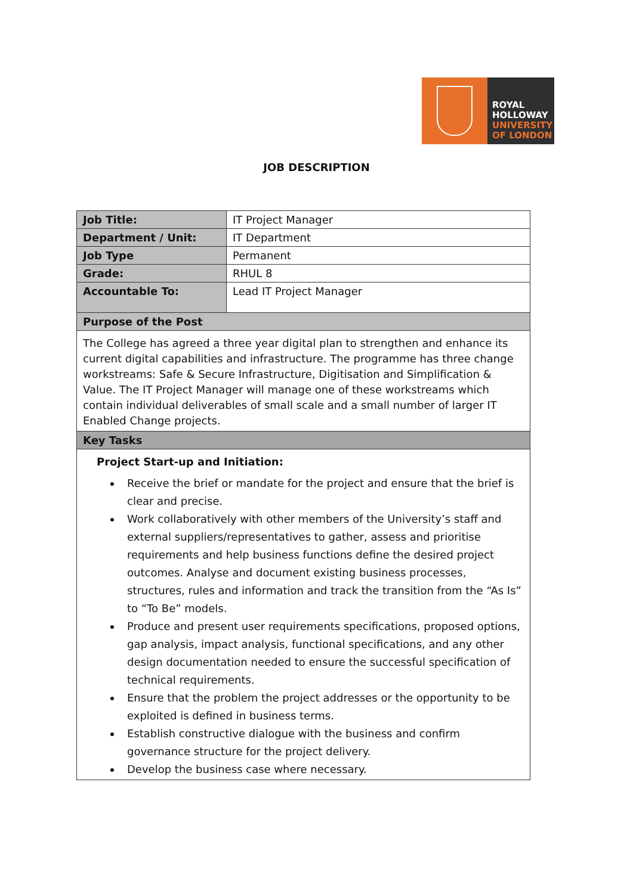ROYAL
HOLLOWAY
UNIVERSITY
OF LONDON
JOB DESCRIPTION
| Job Title: | IT Project Manager |
| Department / Unit: | IT Department |
| Job Type | Permanent |
| Grade: | RHUL 8 |
| Accountable To: | Lead IT Project Manager |
| Purpose of the Post | |
| The College has agreed a three year digital plan to strengthen and enhance its current digital capabilities and infrastructure. The programme has three change workstreams: Safe & Secure Infrastructure, Digitisation and Simplification & Value. The IT Project Manager will manage one of these workstreams which contain individual deliverables of small scale and a small number of larger IT Enabled Change projects. | |
| Key Tasks | |
| Project Start-up and Initiation: Receive the brief or mandate for the project and ensure that the brief is clear and precise. Work collaboratively with other members of the University’s staff and external suppliers/representatives to gather, assess and prioritise requirements and help business functions define the desired project outcomes. Analyse and document existing business processes, structures, rules and information and track the transition from the “As Is” to “To Be” models. Produce and present user requirements specifications, proposed options, gap analysis, impact analysis, functional specifications, and any other design documentation needed to ensure the successful specification of technical requirements. Ensure that the problem the project addresses or the opportunity to be exploited is defined in business terms. Establish constructive dialogue with the business and confirm governance structure for the project delivery. Develop the business case where necessary. | |